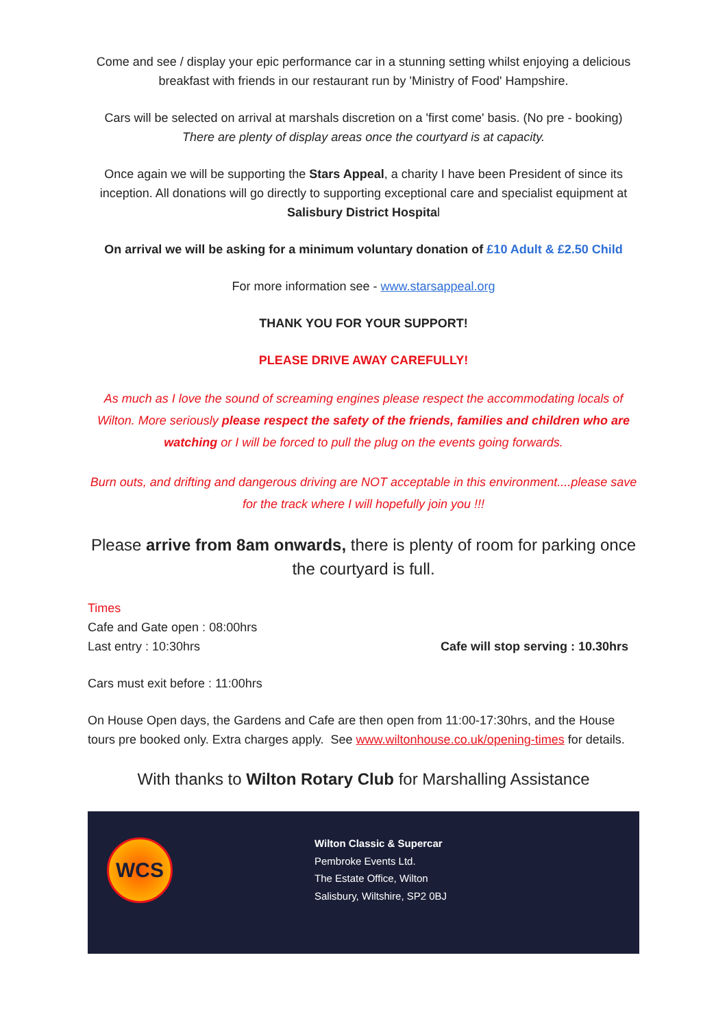Come and see / display your epic performance car in a stunning setting whilst enjoying a delicious breakfast with friends in our restaurant run by 'Ministry of Food' Hampshire.
Cars will be selected on arrival at marshals discretion on a 'first come' basis. (No pre - booking)
There are plenty of display areas once the courtyard is at capacity.
Once again we will be supporting the Stars Appeal, a charity I have been President of since its inception. All donations will go directly to supporting exceptional care and specialist equipment at Salisbury District Hospital
On arrival we will be asking for a minimum voluntary donation of £10 Adult & £2.50 Child
For more information see - www.starsappeal.org
THANK YOU FOR YOUR SUPPORT!
PLEASE DRIVE AWAY CAREFULLY!
As much as I love the sound of screaming engines please respect the accommodating locals of Wilton. More seriously please respect the safety of the friends, families and children who are watching or I will be forced to pull the plug on the events going forwards.
Burn outs, and drifting and dangerous driving are NOT acceptable in this environment....please save for the track where I will hopefully join you !!!
Please arrive from 8am onwards, there is plenty of room for parking once the courtyard is full.
Times
Cafe and Gate open : 08:00hrs
Last entry : 10:30hrs Cafe will stop serving : 10.30hrs
Cars must exit before : 11:00hrs
On House Open days, the Gardens and Cafe are then open from 11:00-17:30hrs, and the House tours pre booked only. Extra charges apply. See www.wiltonhouse.co.uk/opening-times for details.
With thanks to Wilton Rotary Club for Marshalling Assistance
WCS
Wilton Classic & Supercar
Pembroke Events Ltd.
The Estate Office, Wilton
Salisbury, Wiltshire, SP2 0BJ